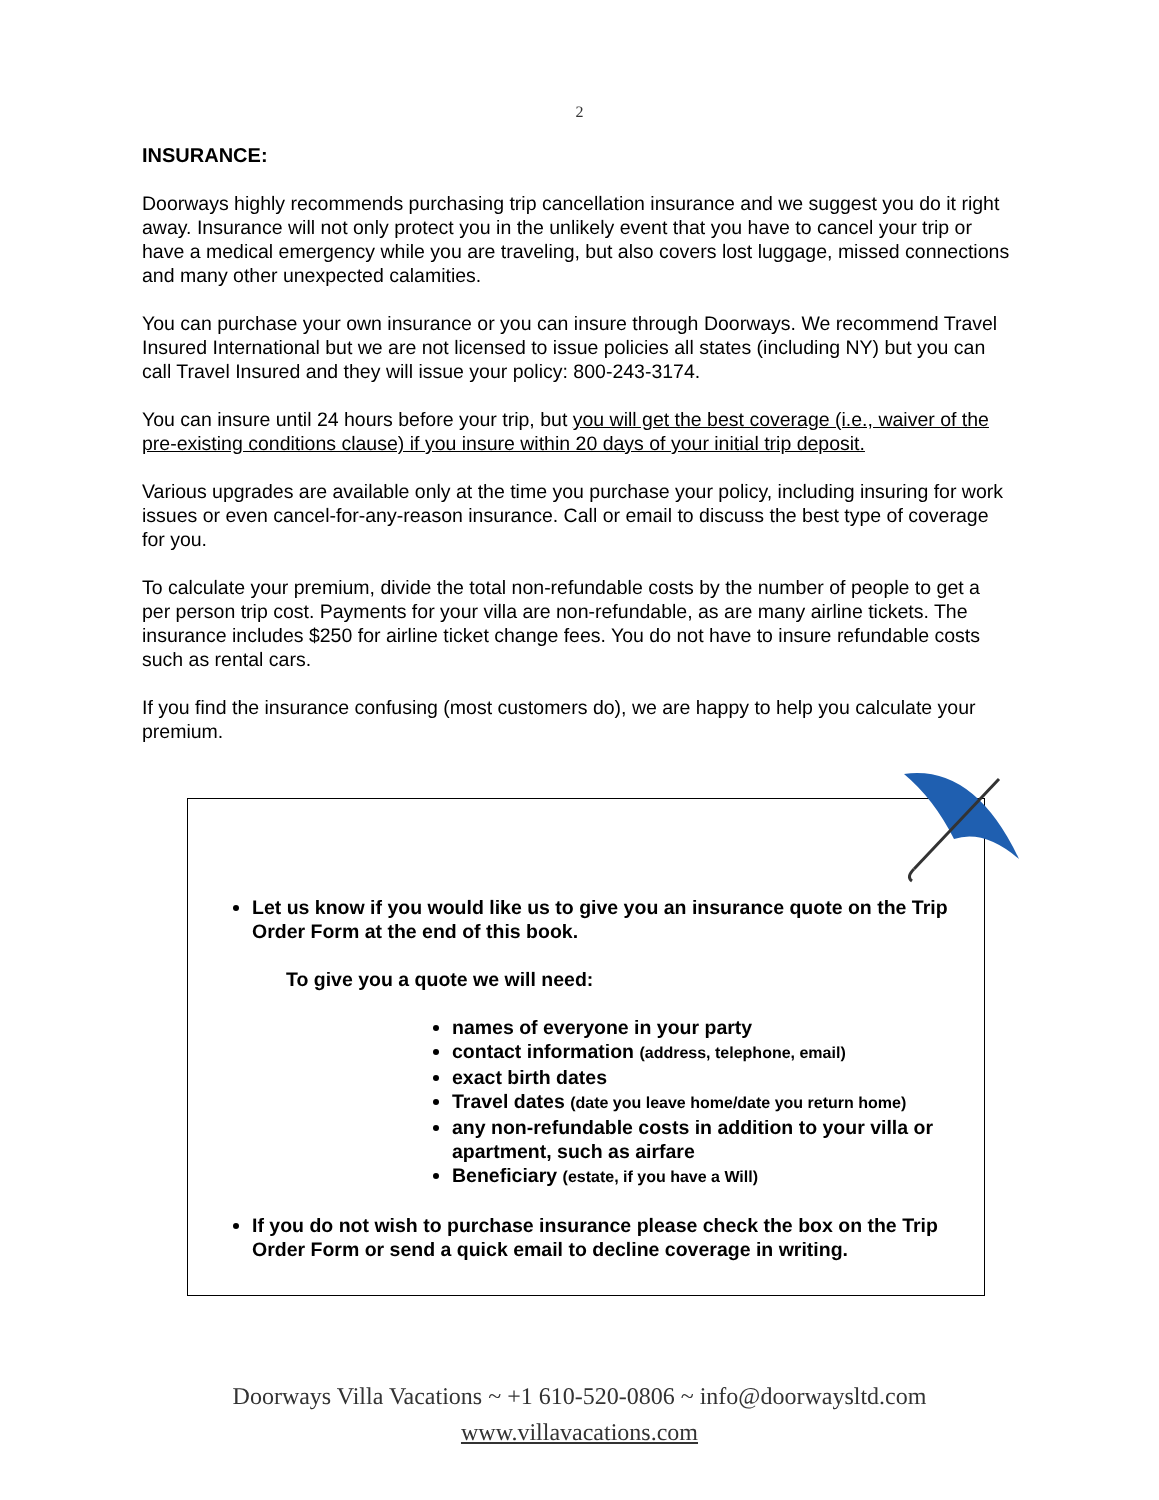2
INSURANCE:
Doorways highly recommends purchasing trip cancellation insurance and we suggest you do it right away. Insurance will not only protect you in the unlikely event that you have to cancel your trip or have a medical emergency while you are traveling, but also covers lost luggage, missed connections and many other unexpected calamities.
You can purchase your own insurance or you can insure through Doorways. We recommend Travel Insured International but we are not licensed to issue policies all states (including NY) but you can call Travel Insured and they will issue your policy: 800-243-3174.
You can insure until 24 hours before your trip, but you will get the best coverage (i.e., waiver of the pre-existing conditions clause) if you insure within 20 days of your initial trip deposit.
Various upgrades are available only at the time you purchase your policy, including insuring for work issues or even cancel-for-any-reason insurance. Call or email to discuss the best type of coverage for you.
To calculate your premium, divide the total non-refundable costs by the number of people to get a per person trip cost. Payments for your villa are non-refundable, as are many airline tickets. The insurance includes $250 for airline ticket change fees. You do not have to insure refundable costs such as rental cars.
If you find the insurance confusing (most customers do), we are happy to help you calculate your premium.
Let us know if you would like us to give you an insurance quote on the Trip Order Form at the end of this book.
To give you a quote we will need:
names of everyone in your party
contact information (address, telephone, email)
exact birth dates
Travel dates (date you leave home/date you return home)
any non-refundable costs in addition to your villa or apartment, such as airfare
Beneficiary (estate, if you have a Will)
If you do not wish to purchase insurance please check the box on the Trip Order Form or send a quick email to decline coverage in writing.
Doorways Villa Vacations ~ +1 610-520-0806 ~ info@doorwaysltd.com
www.villavacations.com